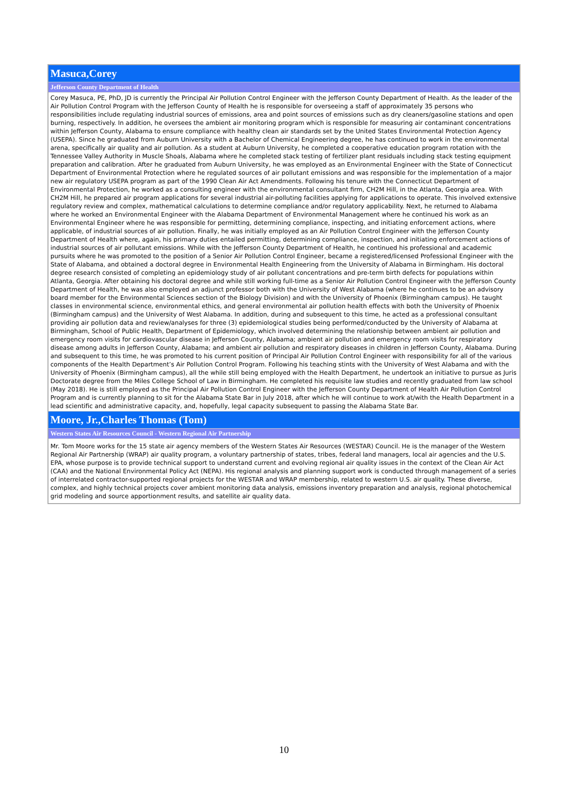| Masuca,Corey |
| Jefferson County Department of Health |
| Corey Masuca, PE, PhD, JD is currently the Principal Air Pollution Control Engineer with the Jefferson County Department of Health. As the leader of the Air Pollution Control Program with the Jefferson County of Health he is responsible for overseeing a staff of approximately 35 persons who responsibilities include regulating industrial sources of emissions, area and point sources of emissions such as dry cleaners/gasoline stations and open burning, respectively. In addition, he oversees the ambient air monitoring program which is responsible for measuring air contaminant concentrations within Jefferson County, Alabama to ensure compliance with healthy clean air standards set by the United States Environmental Protection Agency (USEPA). Since he graduated from Auburn University with a Bachelor of Chemical Engineering degree, he has continued to work in the environmental arena, specifically air quality and air pollution. As a student at Auburn University, he completed a cooperative education program rotation with the Tennessee Valley Authority in Muscle Shoals, Alabama where he completed stack testing of fertilizer plant residuals including stack testing equipment preparation and calibration. After he graduated from Auburn University, he was employed as an Environmental Engineer with the State of Connecticut Department of Environmental Protection where he regulated sources of air pollutant emissions and was responsible for the implementation of a major new air regulatory USEPA program as part of the 1990 Clean Air Act Amendments. Following his tenure with the Connecticut Department of Environmental Protection, he worked as a consulting engineer with the environmental consultant firm, CH2M Hill, in the Atlanta, Georgia area. With CH2M Hill, he prepared air program applications for several industrial air-polluting facilities applying for applications to operate. This involved extensive regulatory review and complex, mathematical calculations to determine compliance and/or regulatory applicability. Next, he returned to Alabama where he worked an Environmental Engineer with the Alabama Department of Environmental Management where he continued his work as an Environmental Engineer where he was responsible for permitting, determining compliance, inspecting, and initiating enforcement actions, where applicable, of industrial sources of air pollution. Finally, he was initially employed as an Air Pollution Control Engineer with the Jefferson County Department of Health where, again, his primary duties entailed permitting, determining compliance, inspection, and initiating enforcement actions of industrial sources of air pollutant emissions. While with the Jefferson County Department of Health, he continued his professional and academic pursuits where he was promoted to the position of a Senior Air Pollution Control Engineer, became a registered/licensed Professional Engineer with the State of Alabama, and obtained a doctoral degree in Environmental Health Engineering from the University of Alabama in Birmingham. His doctoral degree research consisted of completing an epidemiology study of air pollutant concentrations and pre-term birth defects for populations within Atlanta, Georgia. After obtaining his doctoral degree and while still working full-time as a Senior Air Pollution Control Engineer with the Jefferson County Department of Health, he was also employed an adjunct professor both with the University of West Alabama (where he continues to be an advisory board member for the Environmental Sciences section of the Biology Division) and with the University of Phoenix (Birmingham campus). He taught classes in environmental science, environmental ethics, and general environmental air pollution health effects with both the University of Phoenix (Birmingham campus) and the University of West Alabama. In addition, during and subsequent to this time, he acted as a professional consultant providing air pollution data and review/analyses for three (3) epidemiological studies being performed/conducted by the University of Alabama at Birmingham, School of Public Health, Department of Epidemiology, which involved determining the relationship between ambient air pollution and emergency room visits for cardiovascular disease in Jefferson County, Alabama; ambient air pollution and emergency room visits for respiratory disease among adults in Jefferson County, Alabama; and ambient air pollution and respiratory diseases in children in Jefferson County, Alabama. During and subsequent to this time, he was promoted to his current position of Principal Air Pollution Control Engineer with responsibility for all of the various components of the Health Department’s Air Pollution Control Program. Following his teaching stints with the University of West Alabama and with the University of Phoenix (Birmingham campus), all the while still being employed with the Health Department, he undertook an initiative to pursue as Juris Doctorate degree from the Miles College School of Law in Birmingham. He completed his requisite law studies and recently graduated from law school (May 2018). He is still employed as the Principal Air Pollution Control Engineer with the Jefferson County Department of Health Air Pollution Control Program and is currently planning to sit for the Alabama State Bar in July 2018, after which he will continue to work at/with the Health Department in a lead scientific and administrative capacity, and, hopefully, legal capacity subsequent to passing the Alabama State Bar. |
| Moore, Jr.,Charles Thomas (Tom) |
| Western States Air Resources Council - Western Regional Air Partnership |
| Mr. Tom Moore works for the 15 state air agency members of the Western States Air Resources (WESTAR) Council. He is the manager of the Western Regional Air Partnership (WRAP) air quality program, a voluntary partnership of states, tribes, federal land managers, local air agencies and the U.S. EPA, whose purpose is to provide technical support to understand current and evolving regional air quality issues in the context of the Clean Air Act (CAA) and the National Environmental Policy Act (NEPA). His regional analysis and planning support work is conducted through management of a series of interrelated contractor-supported regional projects for the WESTAR and WRAP membership, related to western U.S. air quality. These diverse, complex, and highly technical projects cover ambient monitoring data analysis, emissions inventory preparation and analysis, regional photochemical grid modeling and source apportionment results, and satellite air quality data. |
10